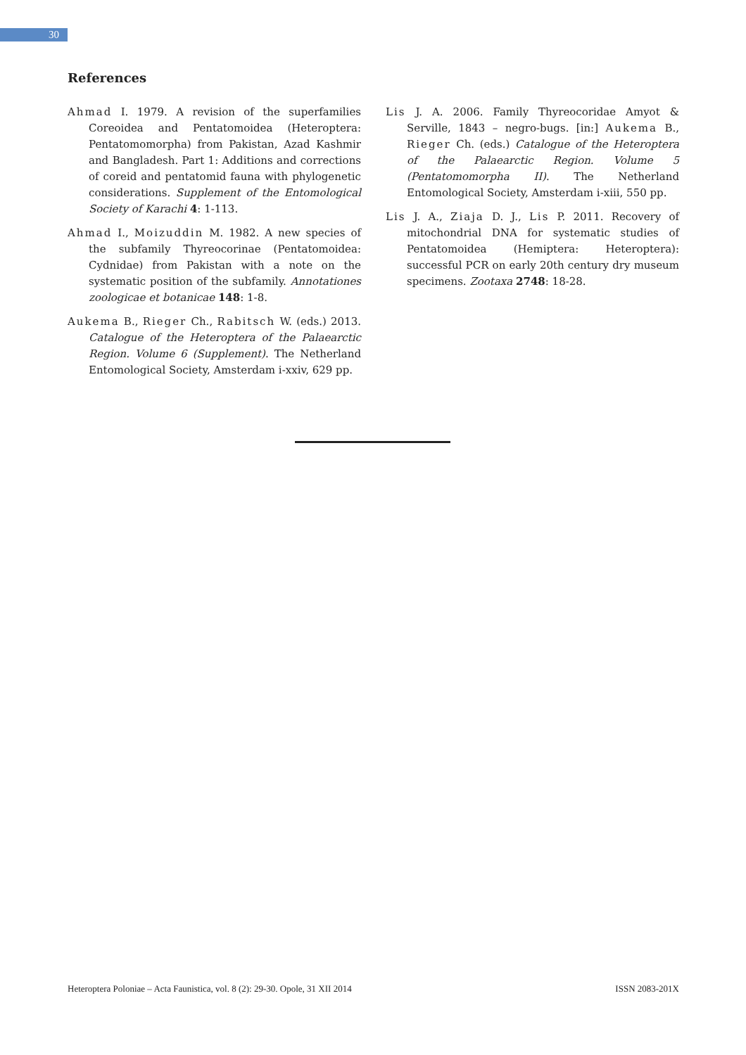30
References
Ahmad I. 1979. A revision of the superfamilies Coreoidea and Pentatomoidea (Heteroptera: Pentatomomorpha) from Pakistan, Azad Kashmir and Bangladesh. Part 1: Additions and corrections of coreid and pentatomid fauna with phylogenetic considerations. Supplement of the Entomological Society of Karachi 4: 1-113.
Ahmad I., Moizuddin M. 1982. A new species of the subfamily Thyreocorinae (Pentatomoidea: Cydnidae) from Pakistan with a note on the systematic position of the subfamily. Annotationes zoologicae et botanicae 148: 1-8.
Aukema B., Rieger Ch., Rabitsch W. (eds.) 2013. Catalogue of the Heteroptera of the Palaearctic Region. Volume 6 (Supplement). The Netherland Entomological Society, Amsterdam i-xxiv, 629 pp.
Lis J. A. 2006. Family Thyreocoridae Amyot & Serville, 1843 – negro-bugs. [in:] Aukema B., Rieger Ch. (eds.) Catalogue of the Heteroptera of the Palaearctic Region. Volume 5 (Pentatomomorpha II). The Netherland Entomological Society, Amsterdam i-xiii, 550 pp.
Lis J. A., Ziaja D. J., Lis P. 2011. Recovery of mitochondrial DNA for systematic studies of Pentatomoidea (Hemiptera: Heteroptera): successful PCR on early 20th century dry museum specimens. Zootaxa 2748: 18-28.
Heteroptera Poloniae – Acta Faunistica, vol. 8 (2): 29-30. Opole, 31 XII 2014 ISSN 2083-201X